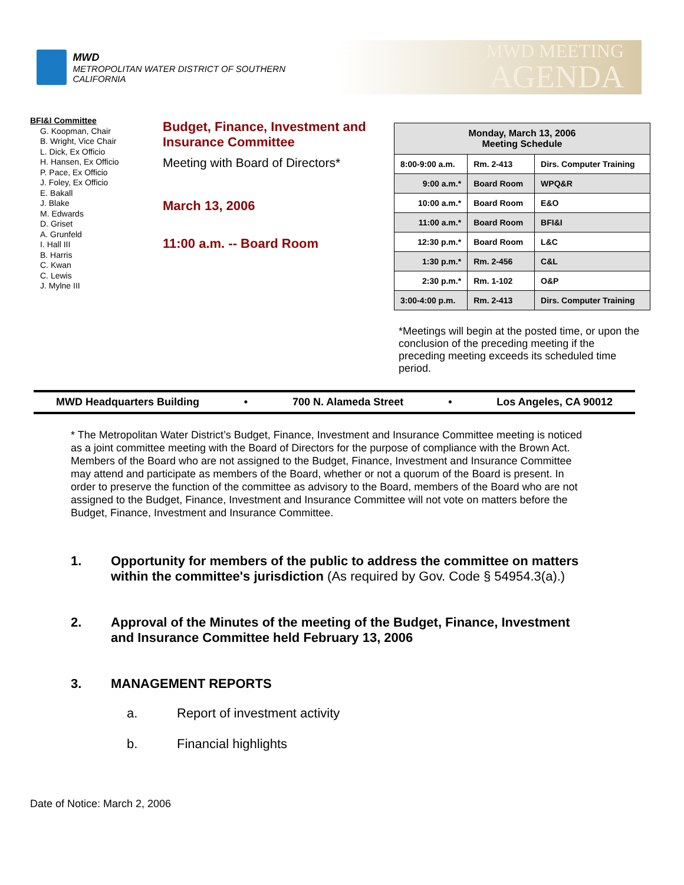MWD
METROPOLITAN WATER DISTRICT OF SOUTHERN CALIFORNIA
MWD MEETING
AGENDA
BFI&I Committee
G. Koopman, Chair
B. Wright, Vice Chair
L. Dick, Ex Officio
H. Hansen, Ex Officio
P. Pace, Ex Officio
J. Foley, Ex Officio
E. Bakall
J. Blake
M. Edwards
D. Griset
A. Grunfeld
I. Hall III
B. Harris
C. Kwan
C. Lewis
J. Mylne III
Budget, Finance, Investment and Insurance Committee
Meeting with Board of Directors*
March 13, 2006
11:00 a.m. -- Board Room
| Monday, March 13, 2006 Meeting Schedule | | |
| 8:00-9:00 a.m. | Rm. 2-413 | Dirs. Computer Training |
| 9:00 a.m.* | Board Room | WPQ&R |
| 10:00 a.m.* | Board Room | E&O |
| 11:00 a.m.* | Board Room | BFI&I |
| 12:30 p.m.* | Board Room | L&C |
| 1:30 p.m.* | Rm. 2-456 | C&L |
| 2:30 p.m.* | Rm. 1-102 | O&P |
| 3:00-4:00 p.m. | Rm. 2-413 | Dirs. Computer Training |
*Meetings will begin at the posted time, or upon the conclusion of the preceding meeting if the preceding meeting exceeds its scheduled time period.
MWD Headquarters Building • 700 N. Alameda Street • Los Angeles, CA 90012
* The Metropolitan Water District’s Budget, Finance, Investment and Insurance Committee meeting is noticed as a joint committee meeting with the Board of Directors for the purpose of compliance with the Brown Act. Members of the Board who are not assigned to the Budget, Finance, Investment and Insurance Committee may attend and participate as members of the Board, whether or not a quorum of the Board is present. In order to preserve the function of the committee as advisory to the Board, members of the Board who are not assigned to the Budget, Finance, Investment and Insurance Committee will not vote on matters before the Budget, Finance, Investment and Insurance Committee.
1. Opportunity for members of the public to address the committee on matters within the committee's jurisdiction (As required by Gov. Code § 54954.3(a).)
2. Approval of the Minutes of the meeting of the Budget, Finance, Investment and Insurance Committee held February 13, 2006
3. MANAGEMENT REPORTS
a. Report of investment activity
b. Financial highlights
Date of Notice: March 2, 2006